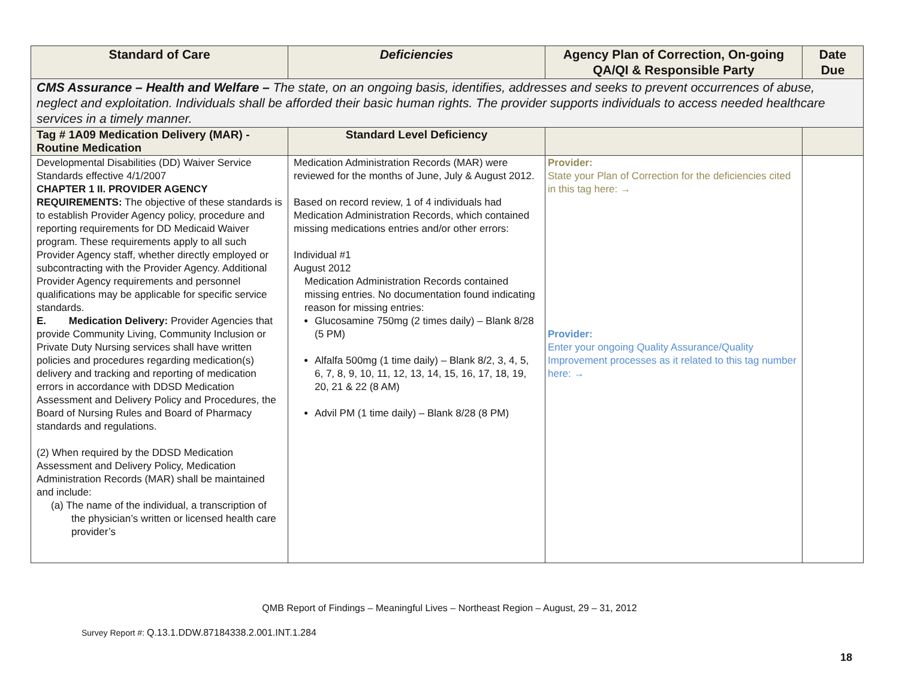| Standard of Care | Deficiencies | Agency Plan of Correction, On-going QA/QI & Responsible Party | Date Due |
| --- | --- | --- | --- |
| CMS Assurance – Health and Welfare – The state, on an ongoing basis, identifies, addresses and seeks to prevent occurrences of abuse, neglect and exploitation. Individuals shall be afforded their basic human rights. The provider supports individuals to access needed healthcare services in a timely manner. | | | |
| Tag # 1A09 Medication Delivery (MAR) - Routine Medication | Standard Level Deficiency | | |
| Developmental Disabilities (DD) Waiver Service Standards effective 4/1/2007 CHAPTER 1 II. PROVIDER AGENCY REQUIREMENTS: The objective of these standards is to establish Provider Agency policy, procedure and reporting requirements for DD Medicaid Waiver program. These requirements apply to all such Provider Agency staff, whether directly employed or subcontracting with the Provider Agency. Additional Provider Agency requirements and personnel qualifications may be applicable for specific service standards. E. Medication Delivery: Provider Agencies that provide Community Living, Community Inclusion or Private Duty Nursing services shall have written policies and procedures regarding medication(s) delivery and tracking and reporting of medication errors in accordance with DDSD Medication Assessment and Delivery Policy and Procedures, the Board of Nursing Rules and Board of Pharmacy standards and regulations. (2) When required by the DDSD Medication Assessment and Delivery Policy, Medication Administration Records (MAR) shall be maintained and include: (a) The name of the individual, a transcription of the physician’s written or licensed health care provider’s | Medication Administration Records (MAR) were reviewed for the months of June, July & August 2012. Based on record review, 1 of 4 individuals had Medication Administration Records, which contained missing medications entries and/or other errors: Individual #1 August 2012 Medication Administration Records contained missing entries. No documentation found indicating reason for missing entries: Glucosamine 750mg (2 times daily) – Blank 8/28 (5 PM) Alfalfa 500mg (1 time daily) – Blank 8/2, 3, 4, 5, 6, 7, 8, 9, 10, 11, 12, 13, 14, 15, 16, 17, 18, 19, 20, 21 & 22 (8 AM) Advil PM (1 time daily) – Blank 8/28 (8 PM) | Provider: State your Plan of Correction for the deficiencies cited in this tag here: → Provider: Enter your ongoing Quality Assurance/Quality Improvement processes as it related to this tag number here: → | |
QMB Report of Findings – Meaningful Lives – Northeast Region – August, 29 – 31, 2012
Survey Report #: Q.13.1.DDW.87184338.2.001.INT.1.284
18